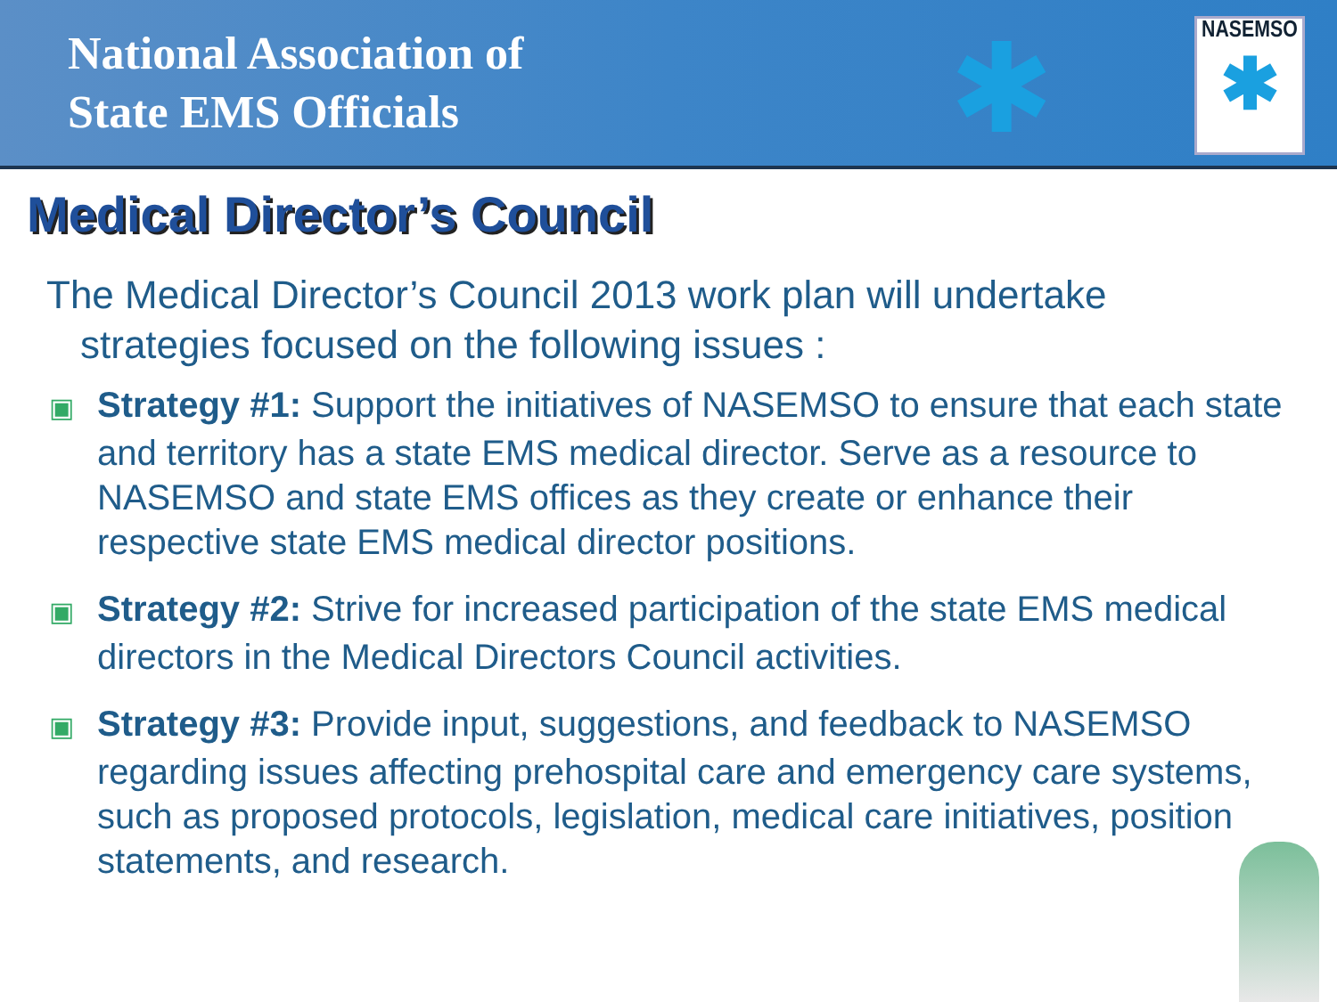National Association of
State EMS Officials
✱
NASEMSO
✱
Medical Director’s Council
The Medical Director’s Council 2013 work plan will undertake strategies focused on the following issues :
▣ Strategy #1: Support the initiatives of NASEMSO to ensure that each state and territory has a state EMS medical director. Serve as a resource to NASEMSO and state EMS offices as they create or enhance their respective state EMS medical director positions.
▣ Strategy #2: Strive for increased participation of the state EMS medical directors in the Medical Directors Council activities.
▣ Strategy #3: Provide input, suggestions, and feedback to NASEMSO regarding issues affecting prehospital care and emergency care systems, such as proposed protocols, legislation, medical care initiatives, position statements, and research.